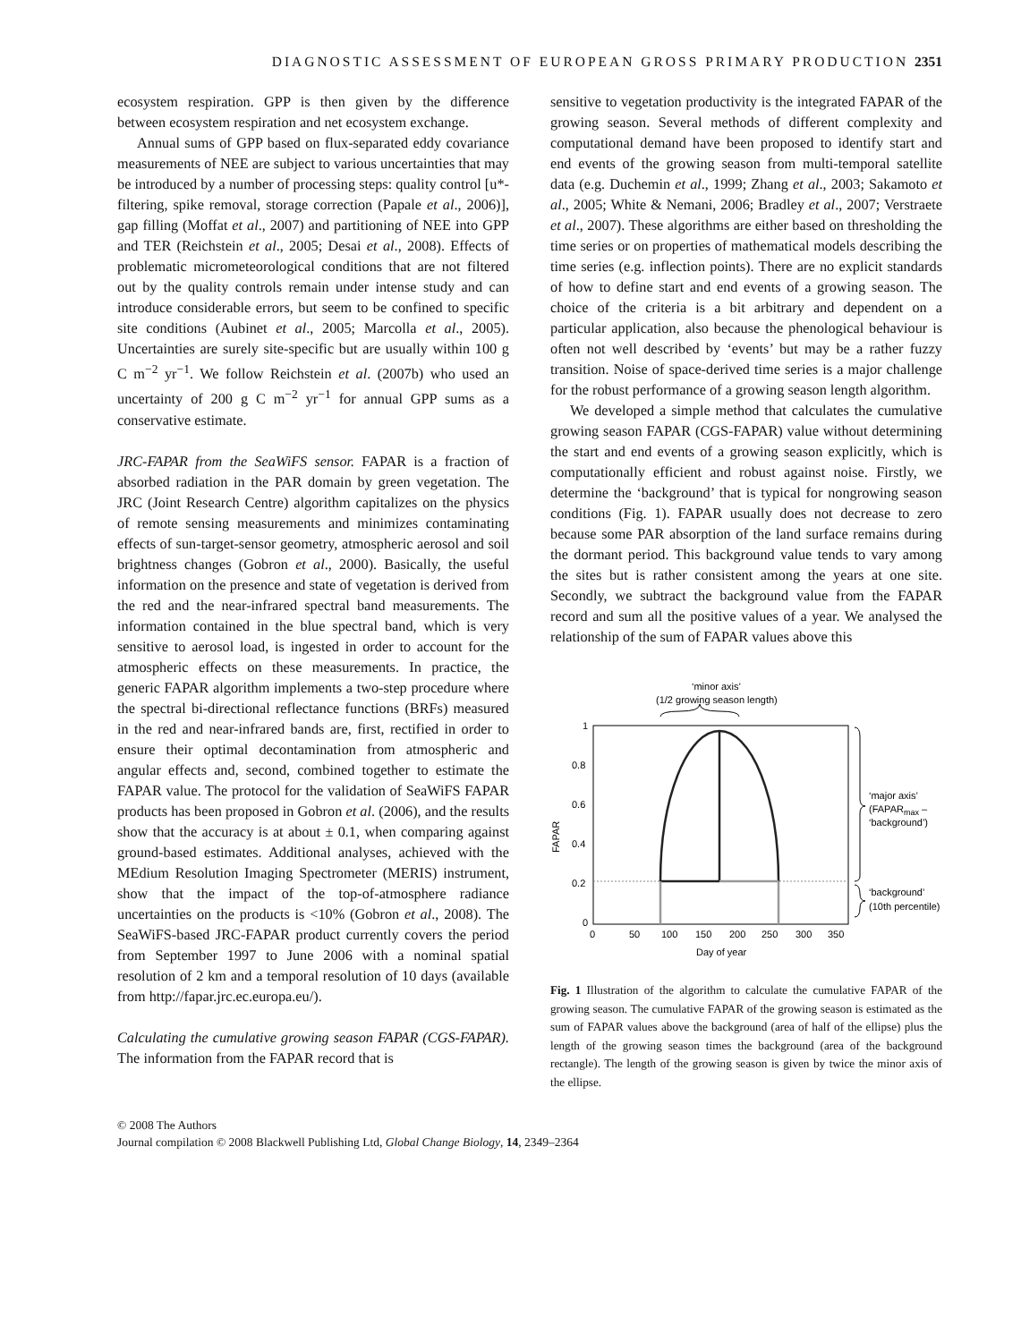DIAGNOSTIC ASSESSMENT OF EUROPEAN GROSS PRIMARY PRODUCTION 2351
ecosystem respiration. GPP is then given by the difference between ecosystem respiration and net ecosystem exchange.
Annual sums of GPP based on flux-separated eddy covariance measurements of NEE are subject to various uncertainties that may be introduced by a number of processing steps: quality control [u*-filtering, spike removal, storage correction (Papale et al., 2006)], gap filling (Moffat et al., 2007) and partitioning of NEE into GPP and TER (Reichstein et al., 2005; Desai et al., 2008). Effects of problematic micrometeorological conditions that are not filtered out by the quality controls remain under intense study and can introduce considerable errors, but seem to be confined to specific site conditions (Aubinet et al., 2005; Marcolla et al., 2005). Uncertainties are surely site-specific but are usually within 100 g C m<sup>−2</sup> yr<sup>−1</sup>. We follow Reichstein et al. (2007b) who used an uncertainty of 200 g C m<sup>−2</sup> yr<sup>−1</sup> for annual GPP sums as a conservative estimate.
JRC-FAPAR from the SeaWiFS sensor. FAPAR is a fraction of absorbed radiation in the PAR domain by green vegetation. The JRC (Joint Research Centre) algorithm capitalizes on the physics of remote sensing measurements and minimizes contaminating effects of sun-target-sensor geometry, atmospheric aerosol and soil brightness changes (Gobron et al., 2000). Basically, the useful information on the presence and state of vegetation is derived from the red and the near-infrared spectral band measurements. The information contained in the blue spectral band, which is very sensitive to aerosol load, is ingested in order to account for the atmospheric effects on these measurements. In practice, the generic FAPAR algorithm implements a two-step procedure where the spectral bi-directional reflectance functions (BRFs) measured in the red and near-infrared bands are, first, rectified in order to ensure their optimal decontamination from atmospheric and angular effects and, second, combined together to estimate the FAPAR value. The protocol for the validation of SeaWiFS FAPAR products has been proposed in Gobron et al. (2006), and the results show that the accuracy is at about ± 0.1, when comparing against ground-based estimates. Additional analyses, achieved with the MEdium Resolution Imaging Spectrometer (MERIS) instrument, show that the impact of the top-of-atmosphere radiance uncertainties on the products is <10% (Gobron et al., 2008). The SeaWiFS-based JRC-FAPAR product currently covers the period from September 1997 to June 2006 with a nominal spatial resolution of 2 km and a temporal resolution of 10 days (available from http://fapar.jrc.ec.europa.eu/).
Calculating the cumulative growing season FAPAR (CGS-FAPAR). The information from the FAPAR record that is
sensitive to vegetation productivity is the integrated FAPAR of the growing season. Several methods of different complexity and computational demand have been proposed to identify start and end events of the growing season from multi-temporal satellite data (e.g. Duchemin et al., 1999; Zhang et al., 2003; Sakamoto et al., 2005; White & Nemani, 2006; Bradley et al., 2007; Verstraete et al., 2007). These algorithms are either based on thresholding the time series or on properties of mathematical models describing the time series (e.g. inflection points). There are no explicit standards of how to define start and end events of a growing season. The choice of the criteria is a bit arbitrary and dependent on a particular application, also because the phenological behaviour is often not well described by ‘events’ but may be a rather fuzzy transition. Noise of space-derived time series is a major challenge for the robust performance of a growing season length algorithm.
We developed a simple method that calculates the cumulative growing season FAPAR (CGS-FAPAR) value without determining the start and end events of a growing season explicitly, which is computationally efficient and robust against noise. Firstly, we determine the ‘background’ that is typical for nongrowing season conditions (Fig. 1). FAPAR usually does not decrease to zero because some PAR absorption of the land surface remains during the dormant period. This background value tends to vary among the sites but is rather consistent among the years at one site. Secondly, we subtract the background value from the FAPAR record and sum all the positive values of a year. We analysed the relationship of the sum of FAPAR values above this
‘minor axis’
(1/2 growing season length)
1
0.8
0.6
0.4
0.2
0
FAPAR
0
50
100
150
200
250
300
350
Day of year
‘major axis’
(FAPARmax –
‘background’)
‘background’
(10th percentile)
Fig. 1 Illustration of the algorithm to calculate the cumulative FAPAR of the growing season. The cumulative FAPAR of the growing season is estimated as the sum of FAPAR values above the background (area of half of the ellipse) plus the length of the growing season times the background (area of the background rectangle). The length of the growing season is given by twice the minor axis of the ellipse.
© 2008 The Authors
Journal compilation © 2008 Blackwell Publishing Ltd, Global Change Biology, 14, 2349–2364